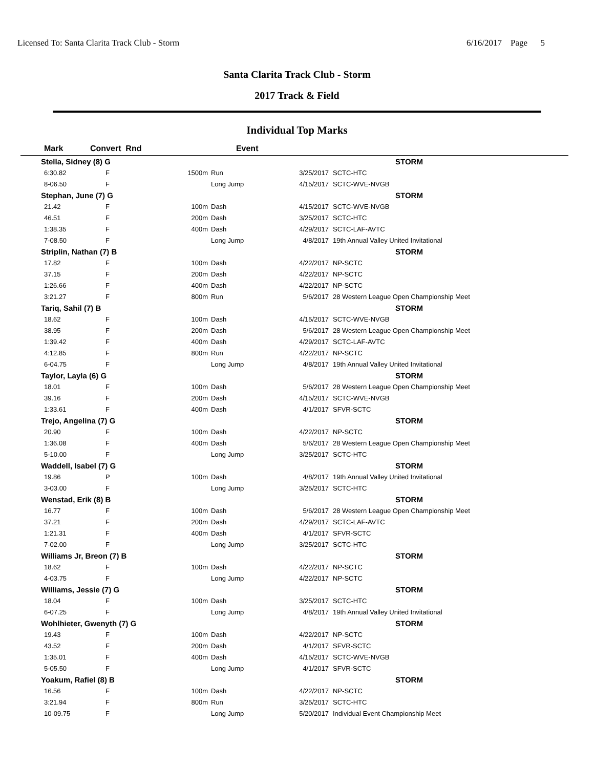Licensed To: Santa Clarita Track Club - Storm 6/16/2017 Page 5
Santa Clarita Track Club - Storm
2017 Track & Field
Individual Top Marks
| Mark | Convert Rnd | | Event | | | |
| --- | --- | --- | --- | --- | --- | --- |
| Stella, Sidney (8) G | | | | | STORM | |
| 6:30.82 | F | 1500m | Run | | 3/25/2017 | SCTC-HTC |
| 8-06.50 | F | | Long Jump | | 4/15/2017 | SCTC-WVE-NVGB |
| Stephan, June (7) G | | | | | STORM | |
| 21.42 | F | 100m | Dash | | 4/15/2017 | SCTC-WVE-NVGB |
| 46.51 | F | 200m | Dash | | 3/25/2017 | SCTC-HTC |
| 1:38.35 | F | 400m | Dash | | 4/29/2017 | SCTC-LAF-AVTC |
| 7-08.50 | F | | Long Jump | | 4/8/2017 | 19th Annual Valley United Invitational |
| Striplin, Nathan (7) B | | | | | STORM | |
| 17.82 | F | 100m | Dash | | 4/22/2017 | NP-SCTC |
| 37.15 | F | 200m | Dash | | 4/22/2017 | NP-SCTC |
| 1:26.66 | F | 400m | Dash | | 4/22/2017 | NP-SCTC |
| 3:21.27 | F | 800m | Run | | 5/6/2017 | 28 Western League Open Championship Meet |
| Tariq, Sahil (7) B | | | | | STORM | |
| 18.62 | F | 100m | Dash | | 4/15/2017 | SCTC-WVE-NVGB |
| 38.95 | F | 200m | Dash | | 5/6/2017 | 28 Western League Open Championship Meet |
| 1:39.42 | F | 400m | Dash | | 4/29/2017 | SCTC-LAF-AVTC |
| 4:12.85 | F | 800m | Run | | 4/22/2017 | NP-SCTC |
| 6-04.75 | F | | Long Jump | | 4/8/2017 | 19th Annual Valley United Invitational |
| Taylor, Layla (6) G | | | | | STORM | |
| 18.01 | F | 100m | Dash | | 5/6/2017 | 28 Western League Open Championship Meet |
| 39.16 | F | 200m | Dash | | 4/15/2017 | SCTC-WVE-NVGB |
| 1:33.61 | F | 400m | Dash | | 4/1/2017 | SFVR-SCTC |
| Trejo, Angelina (7) G | | | | | STORM | |
| 20.90 | F | 100m | Dash | | 4/22/2017 | NP-SCTC |
| 1:36.08 | F | 400m | Dash | | 5/6/2017 | 28 Western League Open Championship Meet |
| 5-10.00 | F | | Long Jump | | 3/25/2017 | SCTC-HTC |
| Waddell, Isabel (7) G | | | | | STORM | |
| 19.86 | P | 100m | Dash | | 4/8/2017 | 19th Annual Valley United Invitational |
| 3-03.00 | F | | Long Jump | | 3/25/2017 | SCTC-HTC |
| Wenstad, Erik (8) B | | | | | STORM | |
| 16.77 | F | 100m | Dash | | 5/6/2017 | 28 Western League Open Championship Meet |
| 37.21 | F | 200m | Dash | | 4/29/2017 | SCTC-LAF-AVTC |
| 1:21.31 | F | 400m | Dash | | 4/1/2017 | SFVR-SCTC |
| 7-02.00 | F | | Long Jump | | 3/25/2017 | SCTC-HTC |
| Williams Jr, Breon (7) B | | | | | STORM | |
| 18.62 | F | 100m | Dash | | 4/22/2017 | NP-SCTC |
| 4-03.75 | F | | Long Jump | | 4/22/2017 | NP-SCTC |
| Williams, Jessie (7) G | | | | | STORM | |
| 18.04 | F | 100m | Dash | | 3/25/2017 | SCTC-HTC |
| 6-07.25 | F | | Long Jump | | 4/8/2017 | 19th Annual Valley United Invitational |
| Wohlhieter, Gwenyth (7) G | | | | | STORM | |
| 19.43 | F | 100m | Dash | | 4/22/2017 | NP-SCTC |
| 43.52 | F | 200m | Dash | | 4/1/2017 | SFVR-SCTC |
| 1:35.01 | F | 400m | Dash | | 4/15/2017 | SCTC-WVE-NVGB |
| 5-05.50 | F | | Long Jump | | 4/1/2017 | SFVR-SCTC |
| Yoakum, Rafiel (8) B | | | | | STORM | |
| 16.56 | F | 100m | Dash | | 4/22/2017 | NP-SCTC |
| 3:21.94 | F | 800m | Run | | 3/25/2017 | SCTC-HTC |
| 10-09.75 | F | | Long Jump | | 5/20/2017 | Individual Event Championship Meet |